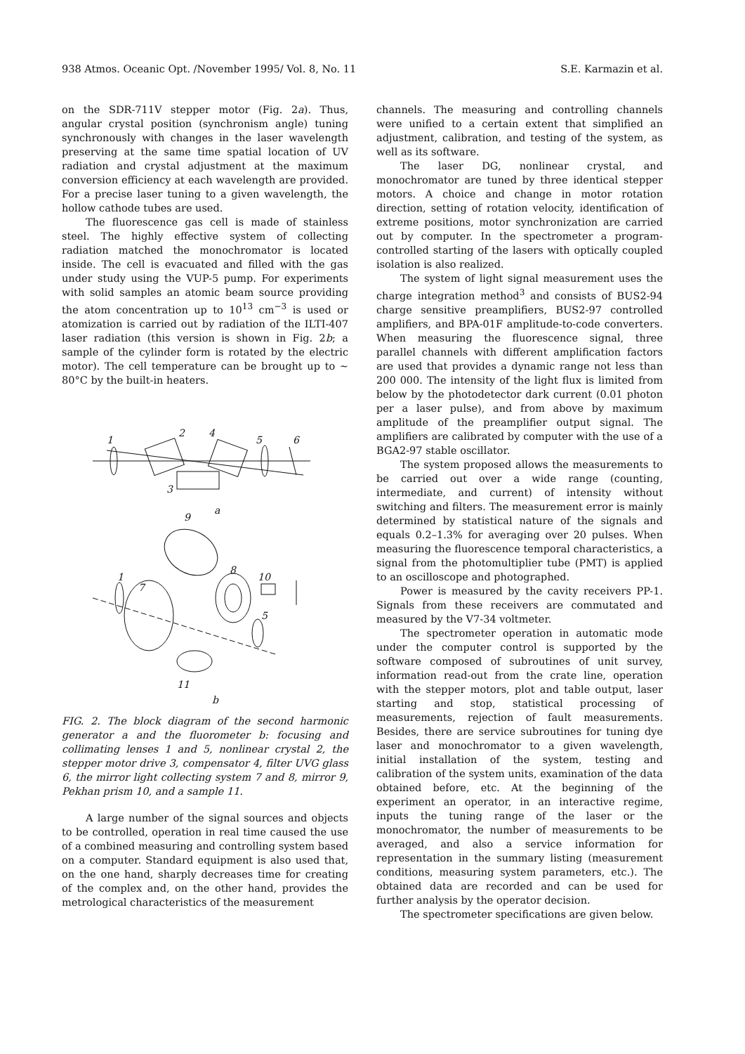938 Atmos. Oceanic Opt. /November 1995/ Vol. 8, No. 11 S.E. Karmazin et al.
on the SDR-711V stepper motor (Fig. 2a). Thus, angular crystal position (synchronism angle) tuning synchronously with changes in the laser wavelength preserving at the same time spatial location of UV radiation and crystal adjustment at the maximum conversion efficiency at each wavelength are provided. For a precise laser tuning to a given wavelength, the hollow cathode tubes are used.
The fluorescence gas cell is made of stainless steel. The highly effective system of collecting radiation matched the monochromator is located inside. The cell is evacuated and filled with the gas under study using the VUP-5 pump. For experiments with solid samples an atomic beam source providing the atom concentration up to 10<sup>13</sup> cm<sup>−3</sup> is used or atomization is carried out by radiation of the ILTI-407 laser radiation (this version is shown in Fig. 2b; a sample of the cylinder form is rotated by the electric motor). The cell temperature can be brought up to ~ 80°C by the built-in heaters.
1
2
4
5
6
3
a
9
1
7
8
10
5
11
b
FIG. 2. The block diagram of the second harmonic generator a and the fluorometer b: focusing and collimating lenses 1 and 5, nonlinear crystal 2, the stepper motor drive 3, compensator 4, filter UVG glass 6, the mirror light collecting system 7 and 8, mirror 9, Pekhan prism 10, and a sample 11.
A large number of the signal sources and objects to be controlled, operation in real time caused the use of a combined measuring and controlling system based on a computer. Standard equipment is also used that, on the one hand, sharply decreases time for creating of the complex and, on the other hand, provides the metrological characteristics of the measurement
channels. The measuring and controlling channels were unified to a certain extent that simplified an adjustment, calibration, and testing of the system, as well as its software.
The laser DG, nonlinear crystal, and monochromator are tuned by three identical stepper motors. A choice and change in motor rotation direction, setting of rotation velocity, identification of extreme positions, motor synchronization are carried out by computer. In the spectrometer a program-controlled starting of the lasers with optically coupled isolation is also realized.
The system of light signal measurement uses the charge integration method<sup>3</sup> and consists of BUS2-94 charge sensitive preamplifiers, BUS2-97 controlled amplifiers, and BPA-01F amplitude-to-code converters. When measuring the fluorescence signal, three parallel channels with different amplification factors are used that provides a dynamic range not less than 200 000. The intensity of the light flux is limited from below by the photodetector dark current (0.01 photon per a laser pulse), and from above by maximum amplitude of the preamplifier output signal. The amplifiers are calibrated by computer with the use of a BGA2-97 stable oscillator.
The system proposed allows the measurements to be carried out over a wide range (counting, intermediate, and current) of intensity without switching and filters. The measurement error is mainly determined by statistical nature of the signals and equals 0.2–1.3% for averaging over 20 pulses. When measuring the fluorescence temporal characteristics, a signal from the photomultiplier tube (PMT) is applied to an oscilloscope and photographed.
Power is measured by the cavity receivers PP-1. Signals from these receivers are commutated and measured by the V7-34 voltmeter.
The spectrometer operation in automatic mode under the computer control is supported by the software composed of subroutines of unit survey, information read-out from the crate line, operation with the stepper motors, plot and table output, laser starting and stop, statistical processing of measurements, rejection of fault measurements. Besides, there are service subroutines for tuning dye laser and monochromator to a given wavelength, initial installation of the system, testing and calibration of the system units, examination of the data obtained before, etc. At the beginning of the experiment an operator, in an interactive regime, inputs the tuning range of the laser or the monochromator, the number of measurements to be averaged, and also a service information for representation in the summary listing (measurement conditions, measuring system parameters, etc.). The obtained data are recorded and can be used for further analysis by the operator decision.
The spectrometer specifications are given below.